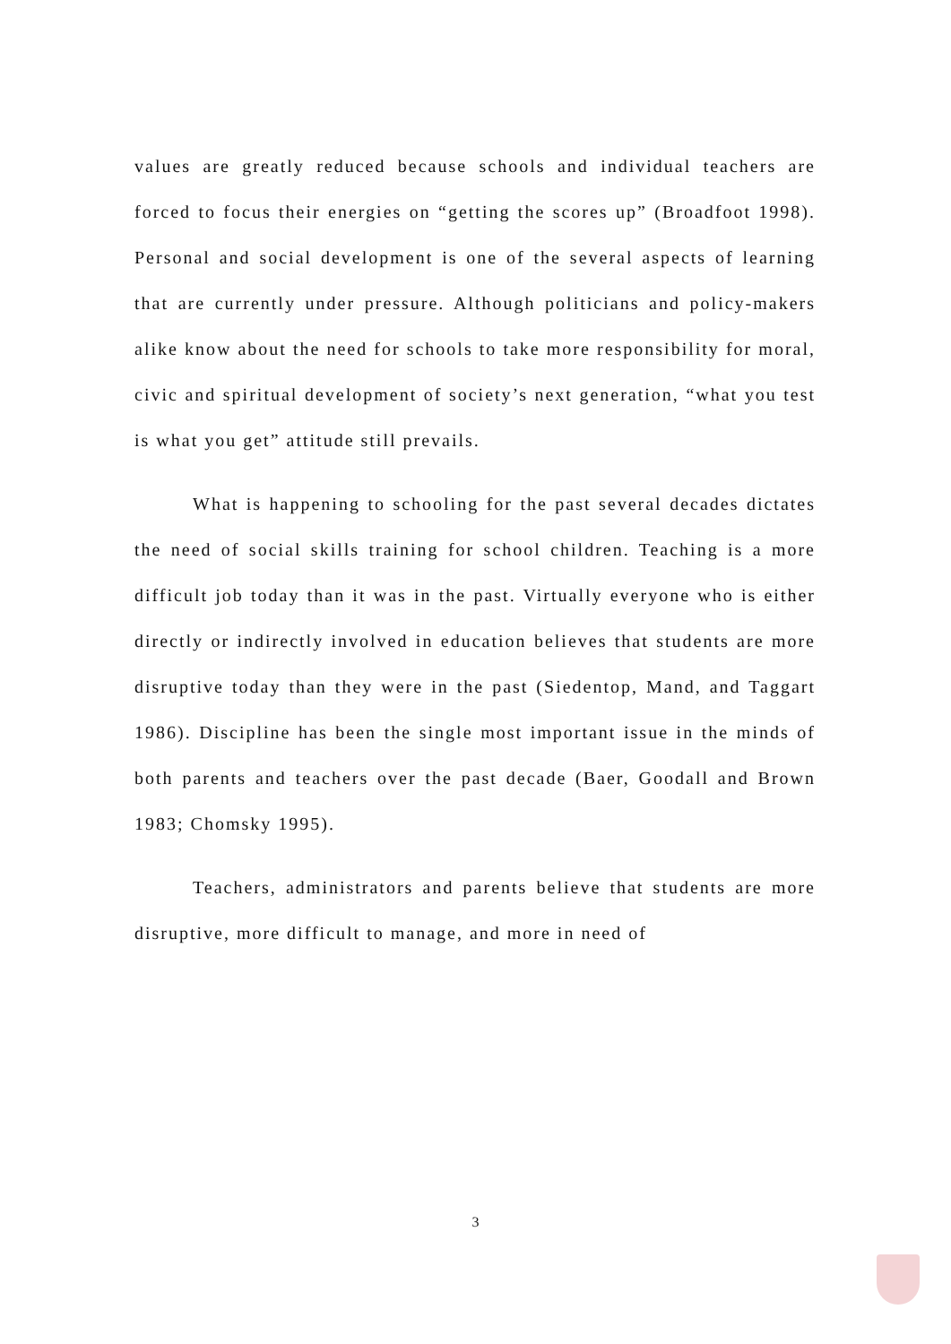values are greatly reduced because schools and individual teachers are forced to focus their energies on “getting the scores up” (Broadfoot 1998). Personal and social development is one of the several aspects of learning that are currently under pressure. Although politicians and policy-makers alike know about the need for schools to take more responsibility for moral, civic and spiritual development of society’s next generation, “what you test is what you get” attitude still prevails.
What is happening to schooling for the past several decades dictates the need of social skills training for school children. Teaching is a more difficult job today than it was in the past. Virtually everyone who is either directly or indirectly involved in education believes that students are more disruptive today than they were in the past (Siedentop, Mand, and Taggart 1986). Discipline has been the single most important issue in the minds of both parents and teachers over the past decade (Baer, Goodall and Brown 1983; Chomsky 1995).
Teachers, administrators and parents believe that students are more disruptive, more difficult to manage, and more in need of
3